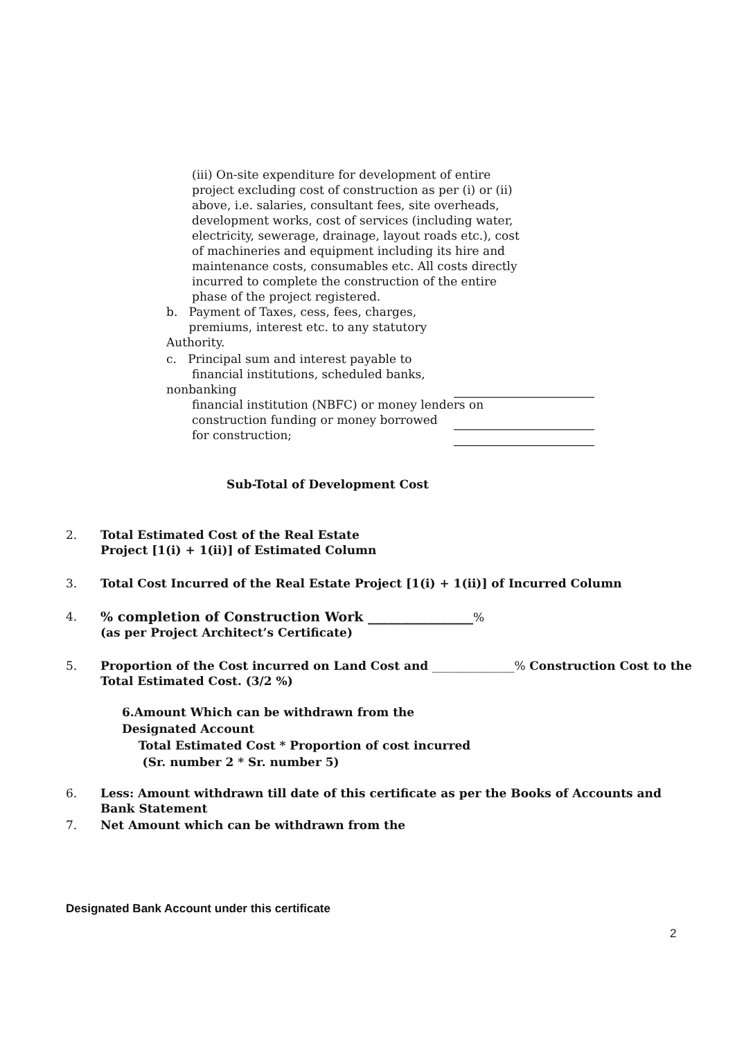(iii) On-site expenditure for development of entire project excluding cost of construction as per (i) or (ii) above, i.e. salaries, consultant fees, site overheads, development works, cost of services (including water, electricity, sewerage, drainage, layout roads etc.), cost of machineries and equipment including its hire and maintenance costs, consumables etc. All costs directly incurred to complete the construction of the entire phase of the project registered.
b. Payment of Taxes, cess, fees, charges,
premiums, interest etc. to any statutory Authority.
c. Principal sum and interest payable to
financial institutions, scheduled banks, nonbanking
financial institution (NBFC) or money lenders on
construction funding or money borrowed
for construction;
Sub-Total of Development Cost
2. Total Estimated Cost of the Real Estate
Project [1(i) + 1(ii)] of Estimated Column
3. Total Cost Incurred of the Real Estate Project [1(i) + 1(ii)] of Incurred Column
4.% completion of Construction Work ________________%
(as per Project Architect’s Certificate)
5. Proportion of the Cost incurred on Land Cost and ______________% Construction Cost to the
Total Estimated Cost. (3/2 %)
6.Amount Which can be withdrawn from the
Designated Account
Total Estimated Cost * Proportion of cost incurred
(Sr. number 2 * Sr. number 5)
6. Less: Amount withdrawn till date of this certificate as per the Books of Accounts and
Bank Statement
7. Net Amount which can be withdrawn from the
Designated Bank Account under this certificate
2